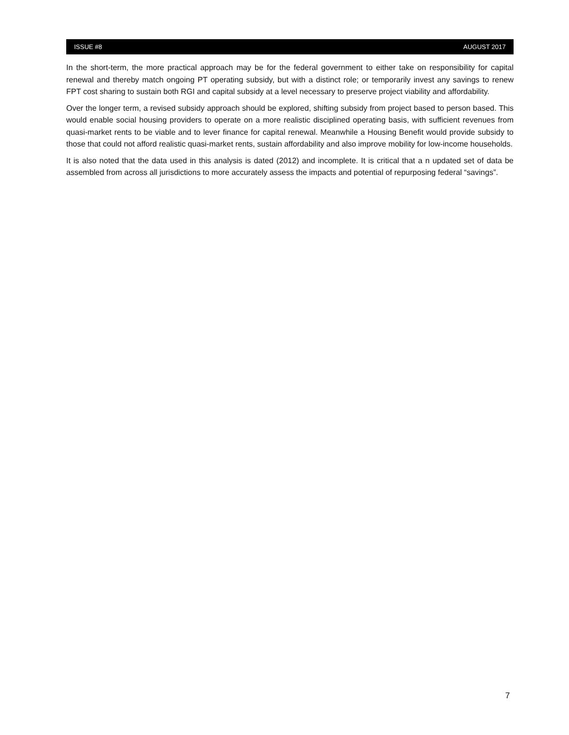ISSUE #8 AUGUST 2017
In the short-term, the more practical approach may be for the federal government to either take on responsibility for capital renewal and thereby match ongoing PT operating subsidy, but with a distinct role; or temporarily invest any savings to renew FPT cost sharing to sustain both RGI and capital subsidy at a level necessary to preserve project viability and affordability.
Over the longer term, a revised subsidy approach should be explored, shifting subsidy from project based to person based. This would enable social housing providers to operate on a more realistic disciplined operating basis, with sufficient revenues from quasi-market rents to be viable and to lever finance for capital renewal. Meanwhile a Housing Benefit would provide subsidy to those that could not afford realistic quasi-market rents, sustain affordability and also improve mobility for low-income households.
It is also noted that the data used in this analysis is dated (2012) and incomplete. It is critical that a n updated set of data be assembled from across all jurisdictions to more accurately assess the impacts and potential of repurposing federal “savings”.
7